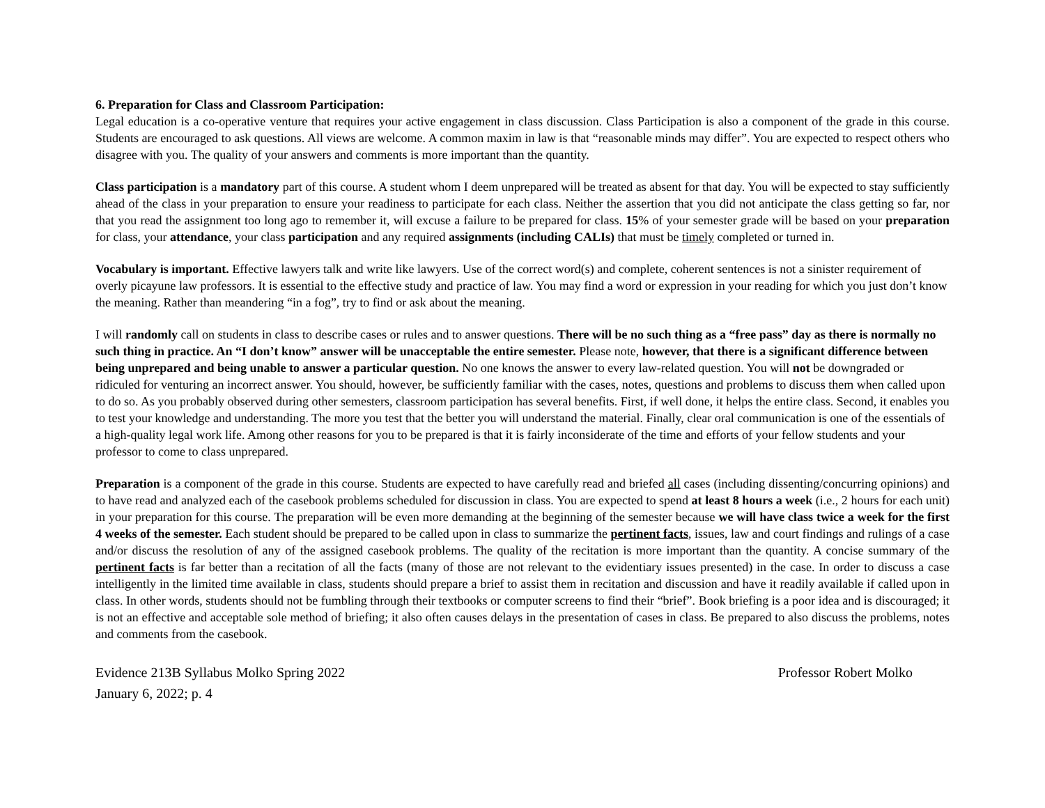6. Preparation for Class and Classroom Participation:
Legal education is a co-operative venture that requires your active engagement in class discussion. Class Participation is also a component of the grade in this course. Students are encouraged to ask questions. All views are welcome. A common maxim in law is that “reasonable minds may differ”. You are expected to respect others who disagree with you. The quality of your answers and comments is more important than the quantity.
Class participation is a mandatory part of this course. A student whom I deem unprepared will be treated as absent for that day. You will be expected to stay sufficiently ahead of the class in your preparation to ensure your readiness to participate for each class. Neither the assertion that you did not anticipate the class getting so far, nor that you read the assignment too long ago to remember it, will excuse a failure to be prepared for class. 15% of your semester grade will be based on your preparation for class, your attendance, your class participation and any required assignments (including CALIs) that must be timely completed or turned in.
Vocabulary is important. Effective lawyers talk and write like lawyers. Use of the correct word(s) and complete, coherent sentences is not a sinister requirement of overly picayune law professors. It is essential to the effective study and practice of law. You may find a word or expression in your reading for which you just don’t know the meaning. Rather than meandering “in a fog”, try to find or ask about the meaning.
I will randomly call on students in class to describe cases or rules and to answer questions. There will be no such thing as a “free pass” day as there is normally no such thing in practice. An “I don’t know” answer will be unacceptable the entire semester. Please note, however, that there is a significant difference between being unprepared and being unable to answer a particular question. No one knows the answer to every law-related question. You will not be downgraded or ridiculed for venturing an incorrect answer. You should, however, be sufficiently familiar with the cases, notes, questions and problems to discuss them when called upon to do so. As you probably observed during other semesters, classroom participation has several benefits. First, if well done, it helps the entire class. Second, it enables you to test your knowledge and understanding. The more you test that the better you will understand the material. Finally, clear oral communication is one of the essentials of a high-quality legal work life. Among other reasons for you to be prepared is that it is fairly inconsiderate of the time and efforts of your fellow students and your professor to come to class unprepared.
Preparation is a component of the grade in this course. Students are expected to have carefully read and briefed all cases (including dissenting/concurring opinions) and to have read and analyzed each of the casebook problems scheduled for discussion in class. You are expected to spend at least 8 hours a week (i.e., 2 hours for each unit) in your preparation for this course. The preparation will be even more demanding at the beginning of the semester because we will have class twice a week for the first 4 weeks of the semester. Each student should be prepared to be called upon in class to summarize the pertinent facts, issues, law and court findings and rulings of a case and/or discuss the resolution of any of the assigned casebook problems. The quality of the recitation is more important than the quantity. A concise summary of the pertinent facts is far better than a recitation of all the facts (many of those are not relevant to the evidentiary issues presented) in the case. In order to discuss a case intelligently in the limited time available in class, students should prepare a brief to assist them in recitation and discussion and have it readily available if called upon in class. In other words, students should not be fumbling through their textbooks or computer screens to find their “brief”. Book briefing is a poor idea and is discouraged; it is not an effective and acceptable sole method of briefing; it also often causes delays in the presentation of cases in class. Be prepared to also discuss the problems, notes and comments from the casebook.
Evidence 213B Syllabus Molko Spring 2022 Professor Robert Molko
January 6, 2022; p. 4